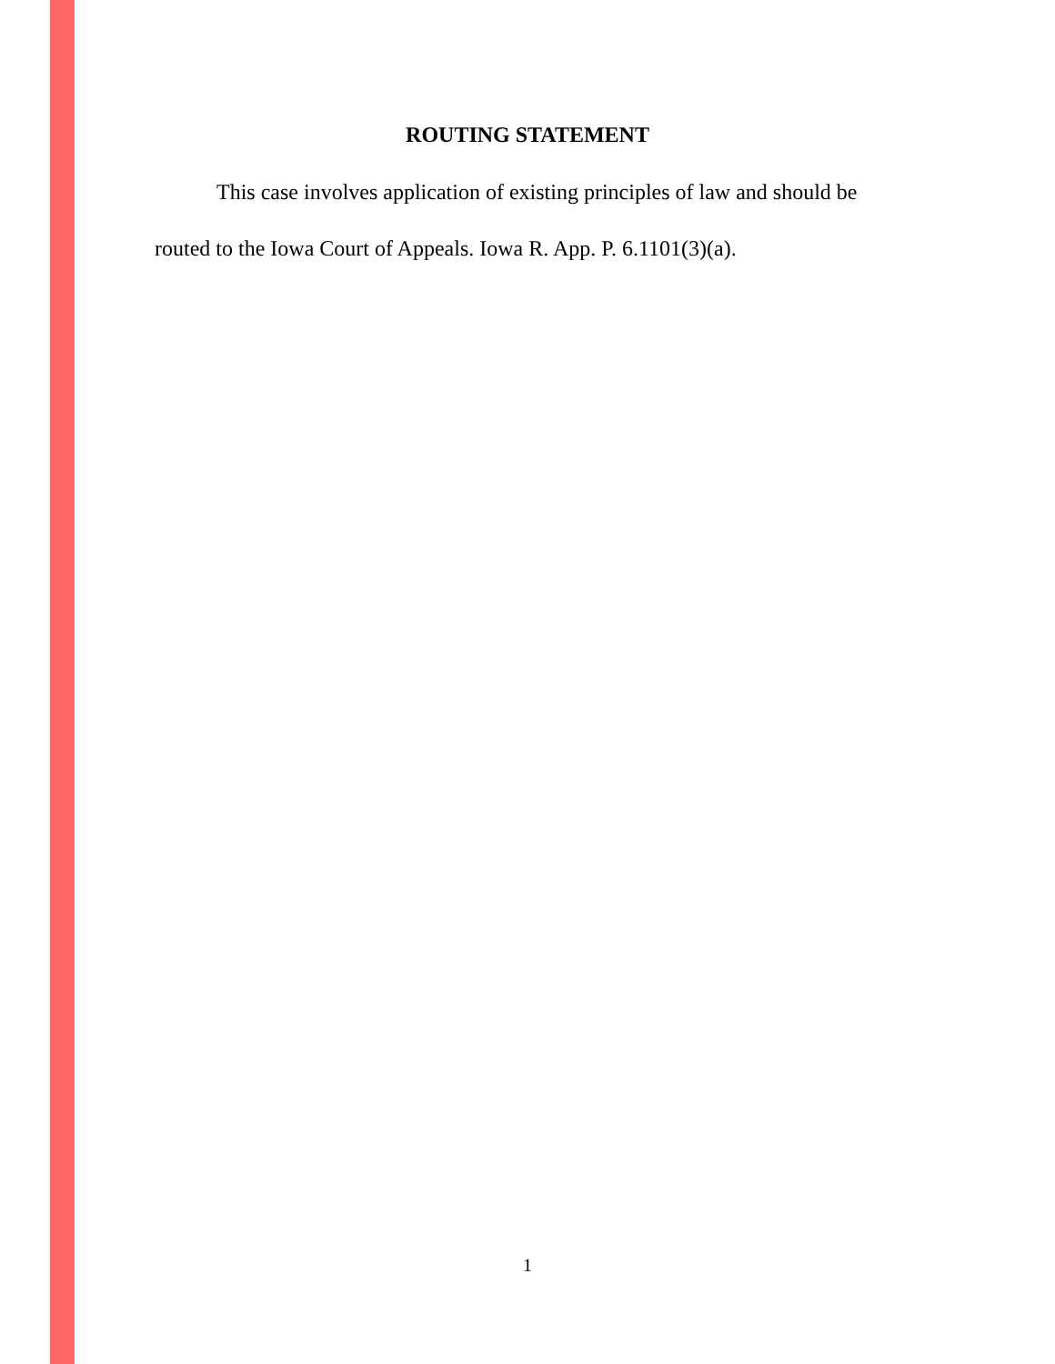ROUTING STATEMENT
This case involves application of existing principles of law and should be routed to the Iowa Court of Appeals. Iowa R. App. P. 6.1101(3)(a).
1